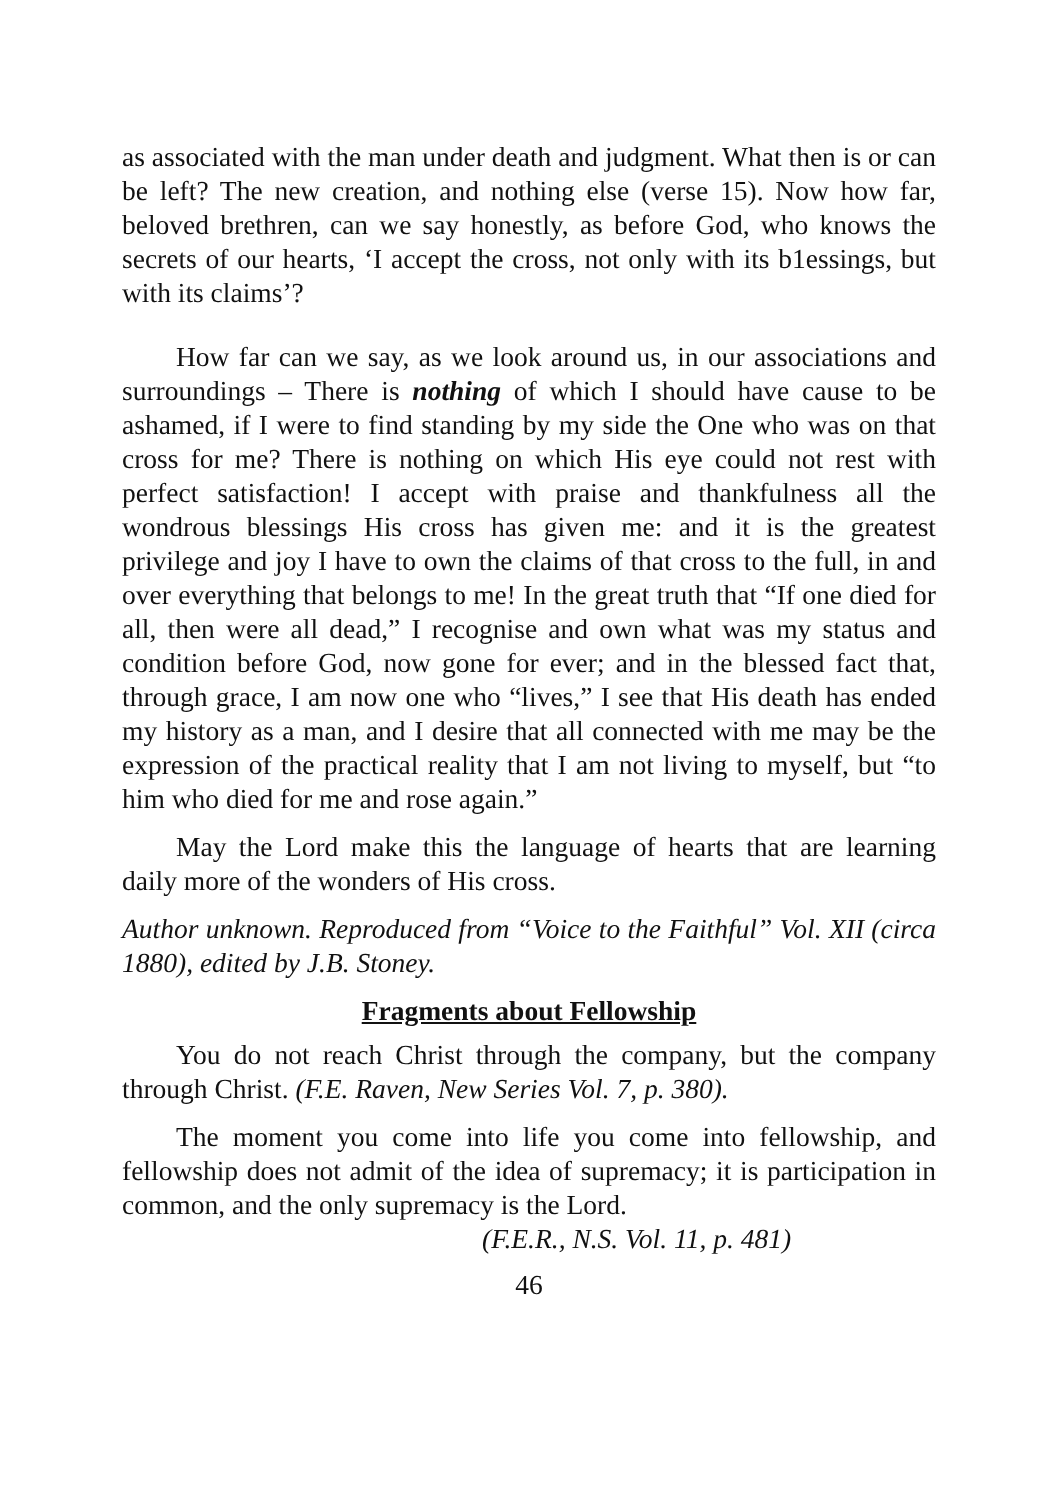as associated with the man under death and judgment. What then is or can be left? The new creation, and nothing else (verse 15). Now how far, beloved brethren, can we say honestly, as before God, who knows the secrets of our hearts, ‘I accept the cross, not only with its b1essings, but with its claims’?
How far can we say, as we look around us, in our associations and surroundings – There is nothing of which I should have cause to be ashamed, if I were to find standing by my side the One who was on that cross for me? There is nothing on which His eye could not rest with perfect satisfaction! I accept with praise and thankfulness all the wondrous blessings His cross has given me: and it is the greatest privilege and joy I have to own the claims of that cross to the full, in and over everything that belongs to me! In the great truth that “If one died for all, then were all dead,” I recognise and own what was my status and condition before God, now gone for ever; and in the blessed fact that, through grace, I am now one who “lives,” I see that His death has ended my history as a man, and I desire that all connected with me may be the expression of the practical reality that I am not living to myself, but “to him who died for me and rose again.”
May the Lord make this the language of hearts that are learning daily more of the wonders of His cross.
Author unknown. Reproduced from “Voice to the Faithful” Vol. XII (circa 1880), edited by J.B. Stoney.
Fragments about Fellowship
You do not reach Christ through the company, but the company through Christ. (F.E. Raven, New Series Vol. 7, p. 380).
The moment you come into life you come into fellowship, and fellowship does not admit of the idea of supremacy; it is participation in common, and the only supremacy is the Lord.
(F.E.R., N.S. Vol. 11, p. 481)
46